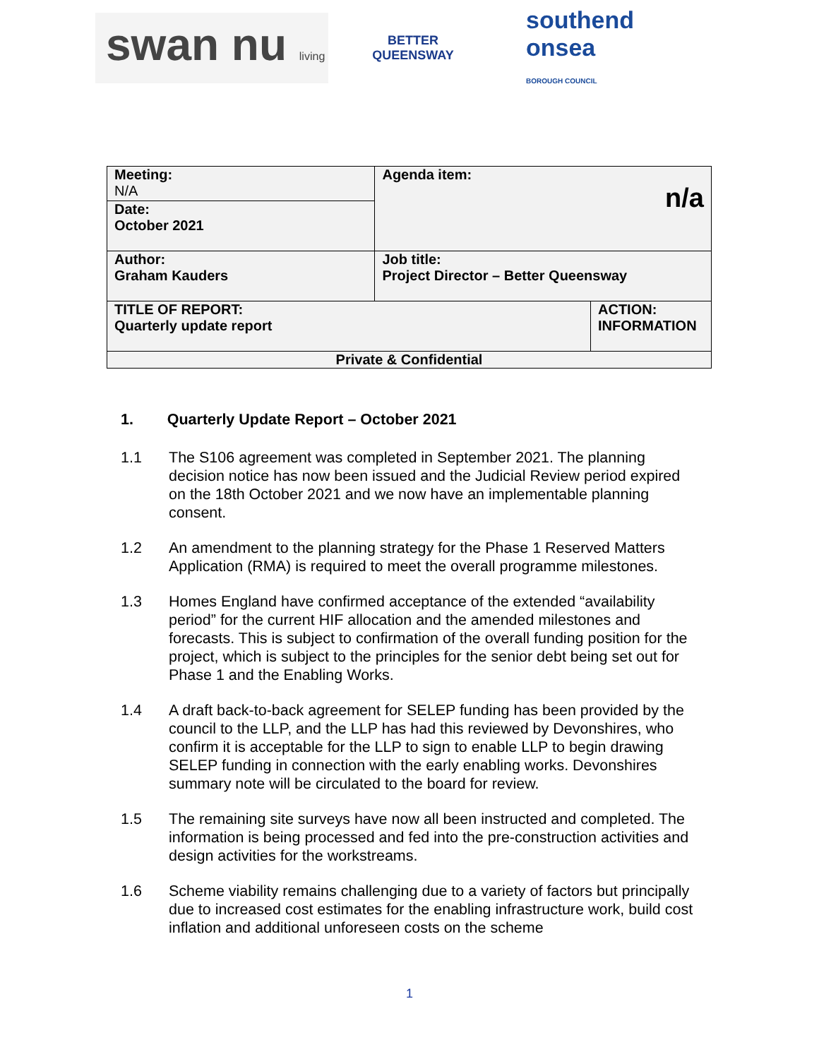swan nu living
BETTER QUEENSWAY
southend
onsea
BOROUGH COUNCIL
| Meeting: N/A | Agenda item: n/a | |
| Date: October 2021 | | |
| Author: Graham Kauders | Job title: Project Director – Better Queensway | |
| TITLE OF REPORT: Quarterly update report | | ACTION: INFORMATION |
| Private & Confidential | | |
1. Quarterly Update Report – October 2021
1.1 The S106 agreement was completed in September 2021. The planning decision notice has now been issued and the Judicial Review period expired on the 18th October 2021 and we now have an implementable planning consent.
1.2 An amendment to the planning strategy for the Phase 1 Reserved Matters Application (RMA) is required to meet the overall programme milestones.
1.3 Homes England have confirmed acceptance of the extended “availability period” for the current HIF allocation and the amended milestones and forecasts. This is subject to confirmation of the overall funding position for the project, which is subject to the principles for the senior debt being set out for Phase 1 and the Enabling Works.
1.4 A draft back-to-back agreement for SELEP funding has been provided by the council to the LLP, and the LLP has had this reviewed by Devonshires, who confirm it is acceptable for the LLP to sign to enable LLP to begin drawing SELEP funding in connection with the early enabling works. Devonshires summary note will be circulated to the board for review.
1.5 The remaining site surveys have now all been instructed and completed. The information is being processed and fed into the pre-construction activities and design activities for the workstreams.
1.6 Scheme viability remains challenging due to a variety of factors but principally due to increased cost estimates for the enabling infrastructure work, build cost inflation and additional unforeseen costs on the scheme
1